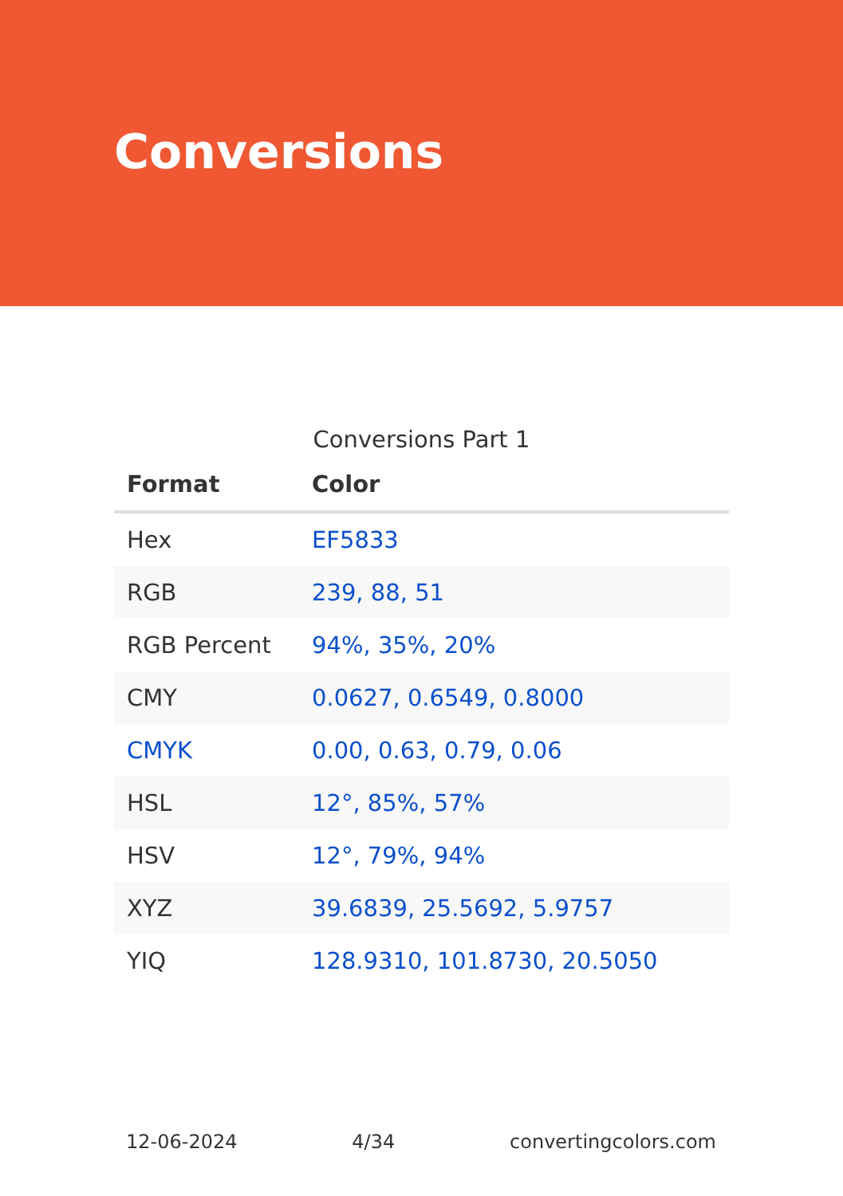Conversions
Conversions Part 1
| Format | Color |
| --- | --- |
| Hex | EF5833 |
| RGB | 239, 88, 51 |
| RGB Percent | 94%, 35%, 20% |
| CMY | 0.0627, 0.6549, 0.8000 |
| CMYK | 0.00, 0.63, 0.79, 0.06 |
| HSL | 12°, 85%, 57% |
| HSV | 12°, 79%, 94% |
| XYZ | 39.6839, 25.5692, 5.9757 |
| YIQ | 128.9310, 101.8730, 20.5050 |
12-06-2024 4/34 convertingcolors.com